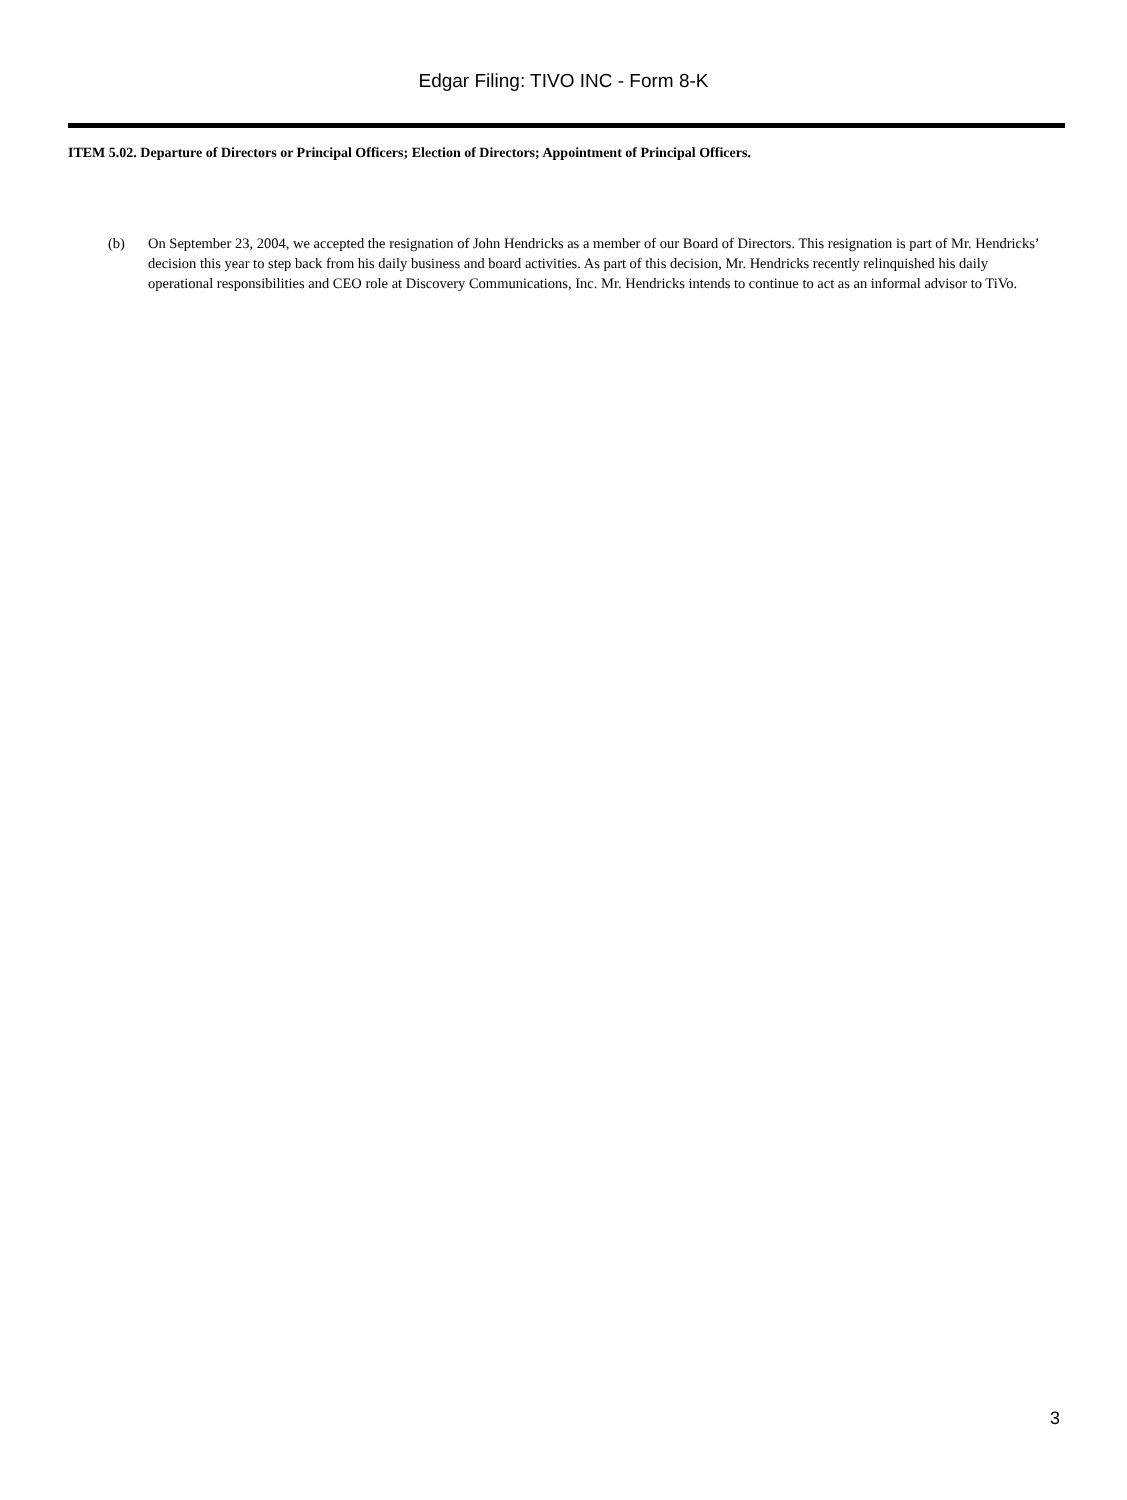Edgar Filing: TIVO INC - Form 8-K
ITEM 5.02. Departure of Directors or Principal Officers; Election of Directors; Appointment of Principal Officers.
(b) On September 23, 2004, we accepted the resignation of John Hendricks as a member of our Board of Directors. This resignation is part of Mr. Hendricks’ decision this year to step back from his daily business and board activities. As part of this decision, Mr. Hendricks recently relinquished his daily operational responsibilities and CEO role at Discovery Communications, Inc. Mr. Hendricks intends to continue to act as an informal advisor to TiVo.
3